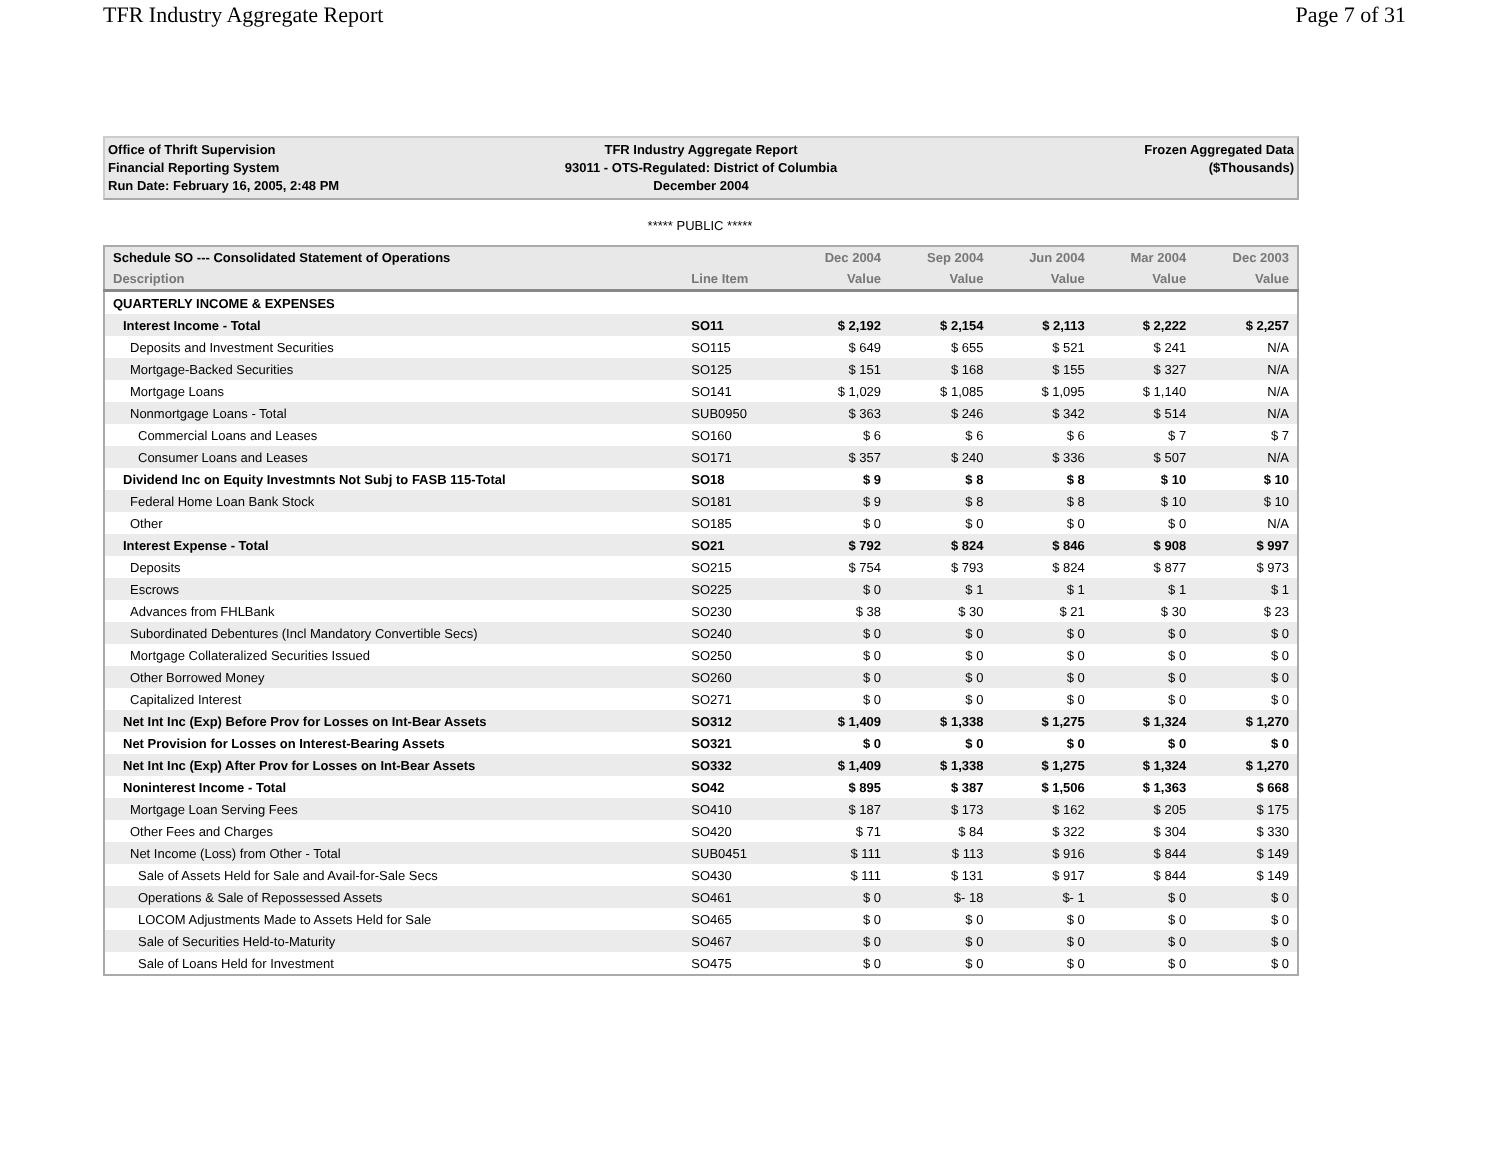TFR Industry Aggregate Report Page 7 of 31
Office of Thrift Supervision
Financial Reporting System
Run Date: February 16, 2005, 2:48 PM
TFR Industry Aggregate Report
93011 - OTS-Regulated: District of Columbia
December 2004
Frozen Aggregated Data
($Thousands)
***** PUBLIC *****
| Schedule SO --- Consolidated Statement of Operations | | Dec 2004 | Sep 2004 | Jun 2004 | Mar 2004 | Dec 2003 |
| --- | --- | --- | --- | --- | --- | --- |
| Description | Line Item | Value | Value | Value | Value | Value |
| QUARTERLY INCOME & EXPENSES | | | | | | |
| Interest Income - Total | SO11 | $ 2,192 | $ 2,154 | $ 2,113 | $ 2,222 | $ 2,257 |
| Deposits and Investment Securities | SO115 | $ 649 | $ 655 | $ 521 | $ 241 | N/A |
| Mortgage-Backed Securities | SO125 | $ 151 | $ 168 | $ 155 | $ 327 | N/A |
| Mortgage Loans | SO141 | $ 1,029 | $ 1,085 | $ 1,095 | $ 1,140 | N/A |
| Nonmortgage Loans - Total | SUB0950 | $ 363 | $ 246 | $ 342 | $ 514 | N/A |
| Commercial Loans and Leases | SO160 | $ 6 | $ 6 | $ 6 | $ 7 | $ 7 |
| Consumer Loans and Leases | SO171 | $ 357 | $ 240 | $ 336 | $ 507 | N/A |
| Dividend Inc on Equity Investmnts Not Subj to FASB 115-Total | SO18 | $ 9 | $ 8 | $ 8 | $ 10 | $ 10 |
| Federal Home Loan Bank Stock | SO181 | $ 9 | $ 8 | $ 8 | $ 10 | $ 10 |
| Other | SO185 | $ 0 | $ 0 | $ 0 | $ 0 | N/A |
| Interest Expense - Total | SO21 | $ 792 | $ 824 | $ 846 | $ 908 | $ 997 |
| Deposits | SO215 | $ 754 | $ 793 | $ 824 | $ 877 | $ 973 |
| Escrows | SO225 | $ 0 | $ 1 | $ 1 | $ 1 | $ 1 |
| Advances from FHLBank | SO230 | $ 38 | $ 30 | $ 21 | $ 30 | $ 23 |
| Subordinated Debentures (Incl Mandatory Convertible Secs) | SO240 | $ 0 | $ 0 | $ 0 | $ 0 | $ 0 |
| Mortgage Collateralized Securities Issued | SO250 | $ 0 | $ 0 | $ 0 | $ 0 | $ 0 |
| Other Borrowed Money | SO260 | $ 0 | $ 0 | $ 0 | $ 0 | $ 0 |
| Capitalized Interest | SO271 | $ 0 | $ 0 | $ 0 | $ 0 | $ 0 |
| Net Int Inc (Exp) Before Prov for Losses on Int-Bear Assets | SO312 | $ 1,409 | $ 1,338 | $ 1,275 | $ 1,324 | $ 1,270 |
| Net Provision for Losses on Interest-Bearing Assets | SO321 | $ 0 | $ 0 | $ 0 | $ 0 | $ 0 |
| Net Int Inc (Exp) After Prov for Losses on Int-Bear Assets | SO332 | $ 1,409 | $ 1,338 | $ 1,275 | $ 1,324 | $ 1,270 |
| Noninterest Income - Total | SO42 | $ 895 | $ 387 | $ 1,506 | $ 1,363 | $ 668 |
| Mortgage Loan Serving Fees | SO410 | $ 187 | $ 173 | $ 162 | $ 205 | $ 175 |
| Other Fees and Charges | SO420 | $ 71 | $ 84 | $ 322 | $ 304 | $ 330 |
| Net Income (Loss) from Other - Total | SUB0451 | $ 111 | $ 113 | $ 916 | $ 844 | $ 149 |
| Sale of Assets Held for Sale and Avail-for-Sale Secs | SO430 | $ 111 | $ 131 | $ 917 | $ 844 | $ 149 |
| Operations & Sale of Repossessed Assets | SO461 | $ 0 | $- 18 | $- 1 | $ 0 | $ 0 |
| LOCOM Adjustments Made to Assets Held for Sale | SO465 | $ 0 | $ 0 | $ 0 | $ 0 | $ 0 |
| Sale of Securities Held-to-Maturity | SO467 | $ 0 | $ 0 | $ 0 | $ 0 | $ 0 |
| Sale of Loans Held for Investment | SO475 | $ 0 | $ 0 | $ 0 | $ 0 | $ 0 |